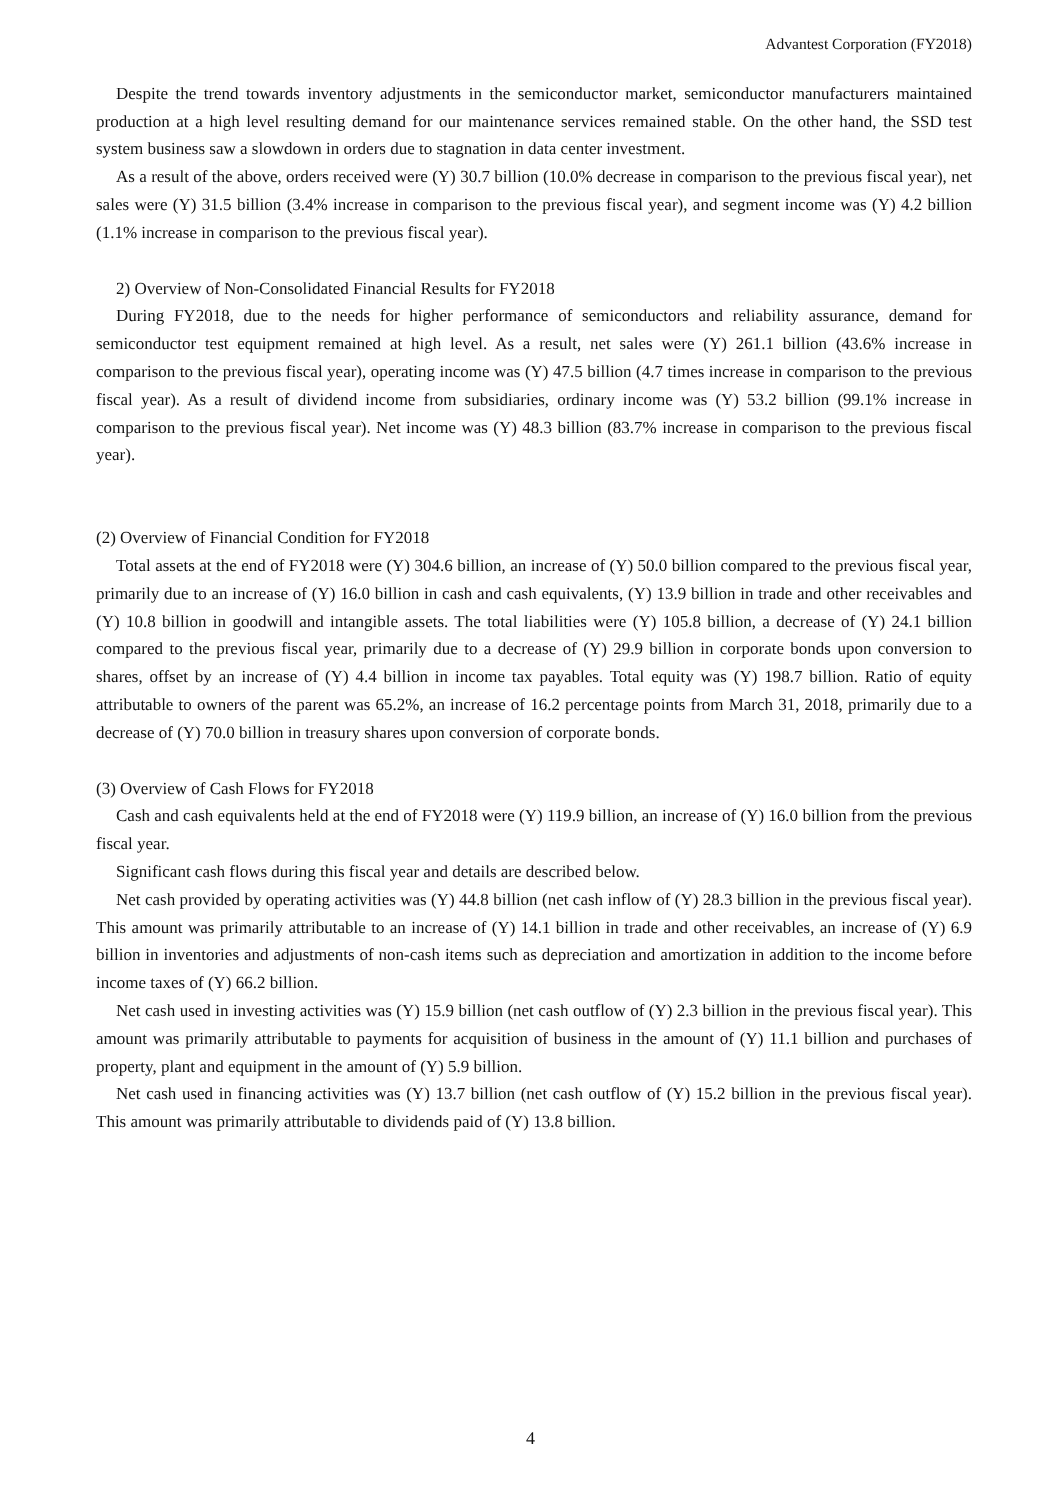Advantest Corporation (FY2018)
Despite the trend towards inventory adjustments in the semiconductor market, semiconductor manufacturers maintained production at a high level resulting demand for our maintenance services remained stable. On the other hand, the SSD test system business saw a slowdown in orders due to stagnation in data center investment.
As a result of the above, orders received were (Y) 30.7 billion (10.0% decrease in comparison to the previous fiscal year), net sales were (Y) 31.5 billion (3.4% increase in comparison to the previous fiscal year), and segment income was (Y) 4.2 billion (1.1% increase in comparison to the previous fiscal year).
2) Overview of Non-Consolidated Financial Results for FY2018
During FY2018, due to the needs for higher performance of semiconductors and reliability assurance, demand for semiconductor test equipment remained at high level. As a result, net sales were (Y) 261.1 billion (43.6% increase in comparison to the previous fiscal year), operating income was (Y) 47.5 billion (4.7 times increase in comparison to the previous fiscal year). As a result of dividend income from subsidiaries, ordinary income was (Y) 53.2 billion (99.1% increase in comparison to the previous fiscal year). Net income was (Y) 48.3 billion (83.7% increase in comparison to the previous fiscal year).
(2) Overview of Financial Condition for FY2018
Total assets at the end of FY2018 were (Y) 304.6 billion, an increase of (Y) 50.0 billion compared to the previous fiscal year, primarily due to an increase of (Y) 16.0 billion in cash and cash equivalents, (Y) 13.9 billion in trade and other receivables and (Y) 10.8 billion in goodwill and intangible assets. The total liabilities were (Y) 105.8 billion, a decrease of (Y) 24.1 billion compared to the previous fiscal year, primarily due to a decrease of (Y) 29.9 billion in corporate bonds upon conversion to shares, offset by an increase of (Y) 4.4 billion in income tax payables. Total equity was (Y) 198.7 billion. Ratio of equity attributable to owners of the parent was 65.2%, an increase of 16.2 percentage points from March 31, 2018, primarily due to a decrease of (Y) 70.0 billion in treasury shares upon conversion of corporate bonds.
(3) Overview of Cash Flows for FY2018
Cash and cash equivalents held at the end of FY2018 were (Y) 119.9 billion, an increase of (Y) 16.0 billion from the previous fiscal year.
Significant cash flows during this fiscal year and details are described below.
Net cash provided by operating activities was (Y) 44.8 billion (net cash inflow of (Y) 28.3 billion in the previous fiscal year). This amount was primarily attributable to an increase of (Y) 14.1 billion in trade and other receivables, an increase of (Y) 6.9 billion in inventories and adjustments of non-cash items such as depreciation and amortization in addition to the income before income taxes of (Y) 66.2 billion.
Net cash used in investing activities was (Y) 15.9 billion (net cash outflow of (Y) 2.3 billion in the previous fiscal year). This amount was primarily attributable to payments for acquisition of business in the amount of (Y) 11.1 billion and purchases of property, plant and equipment in the amount of (Y) 5.9 billion.
Net cash used in financing activities was (Y) 13.7 billion (net cash outflow of (Y) 15.2 billion in the previous fiscal year). This amount was primarily attributable to dividends paid of (Y) 13.8 billion.
4